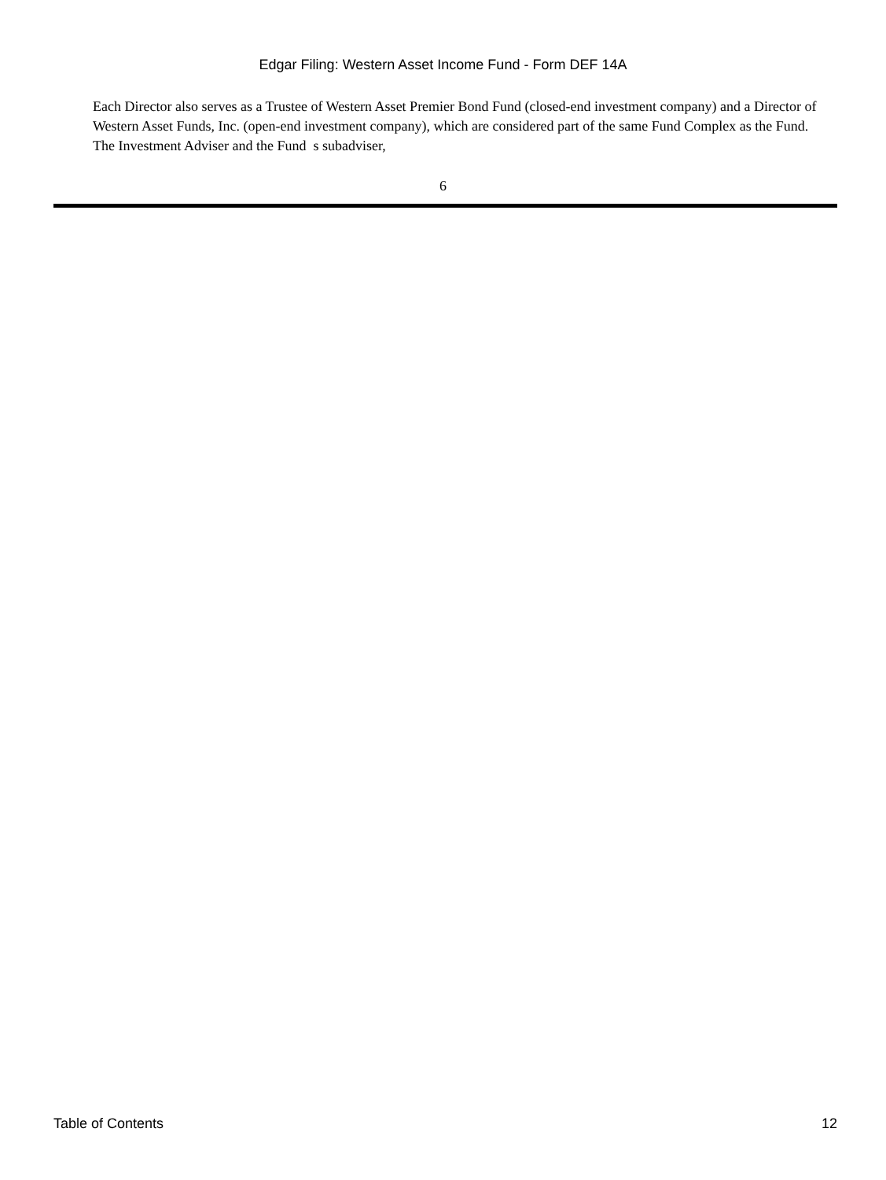Edgar Filing: Western Asset Income Fund - Form DEF 14A
Each Director also serves as a Trustee of Western Asset Premier Bond Fund (closed-end investment company) and a Director of Western Asset Funds, Inc. (open-end investment company), which are considered part of the same Fund Complex as the Fund. The Investment Adviser and the Fund s subadviser,
6
Table of Contents 12